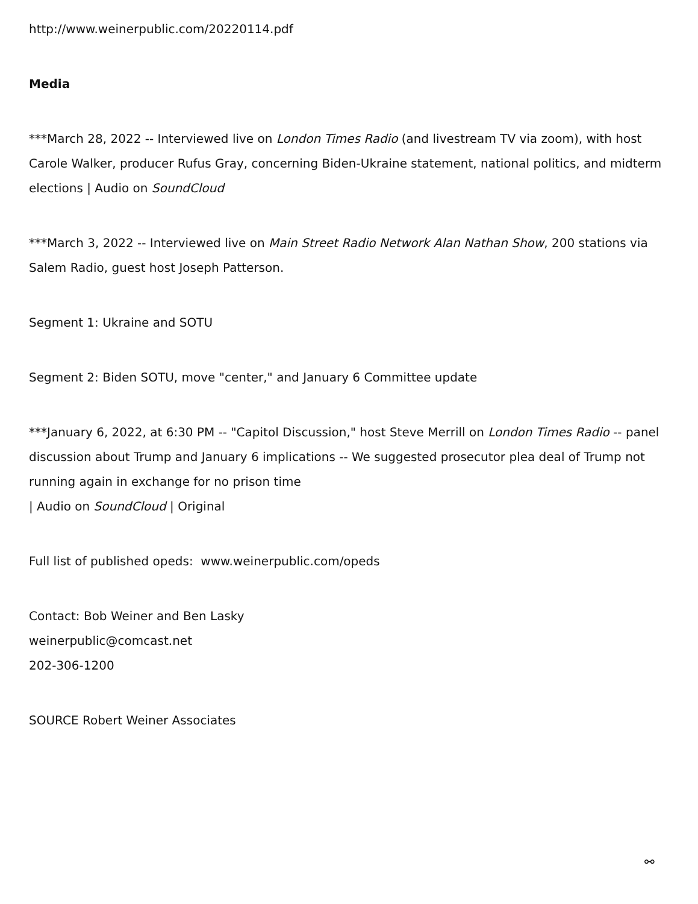http://www.weinerpublic.com/20220114.pdf
Media
***March 28, 2022 -- Interviewed live on London Times Radio (and livestream TV via zoom), with host Carole Walker, producer Rufus Gray, concerning Biden-Ukraine statement, national politics, and midterm elections | Audio on SoundCloud
***March 3, 2022 -- Interviewed live on Main Street Radio Network Alan Nathan Show, 200 stations via Salem Radio, guest host Joseph Patterson.
Segment 1: Ukraine and SOTU
Segment 2: Biden SOTU, move "center," and January 6 Committee update
***January 6, 2022, at 6:30 PM -- "Capitol Discussion," host Steve Merrill on London Times Radio -- panel discussion about Trump and January 6 implications -- We suggested prosecutor plea deal of Trump not running again in exchange for no prison time
| Audio on SoundCloud | Original
Full list of published opeds: www.weinerpublic.com/opeds
Contact: Bob Weiner and Ben Lasky
weinerpublic@comcast.net
202-306-1200
SOURCE Robert Weiner Associates
⚯